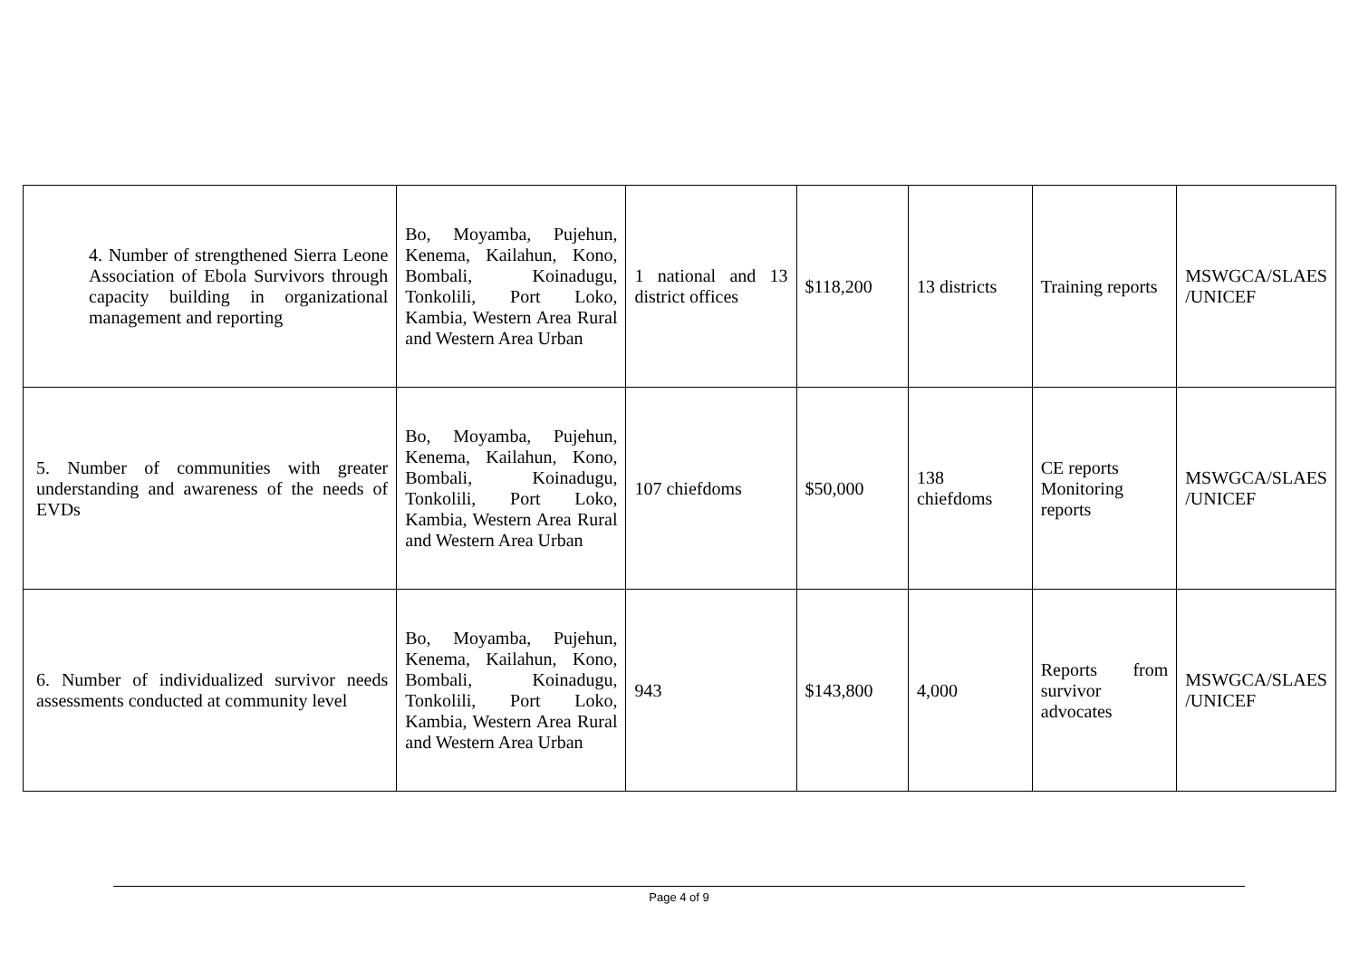| 4. Number of strengthened Sierra Leone Association of Ebola Survivors through capacity building in organizational management and reporting | Bo, Moyamba, Pujehun, Kenema, Kailahun, Kono, Bombali, Koinadugu, Tonkolili, Port Loko, Kambia, Western Area Rural and Western Area Urban | 1 national and 13 district offices | $118,200 | 13 districts | Training reports | MSWGCA/SLAES /UNICEF |
| 5. Number of communities with greater understanding and awareness of the needs of EVDs | Bo, Moyamba, Pujehun, Kenema, Kailahun, Kono, Bombali, Koinadugu, Tonkolili, Port Loko, Kambia, Western Area Rural and Western Area Urban | 107 chiefdoms | $50,000 | 138 chiefdoms | CE reports Monitoring reports | MSWGCA/SLAES /UNICEF |
| 6. Number of individualized survivor needs assessments conducted at community level | Bo, Moyamba, Pujehun, Kenema, Kailahun, Kono, Bombali, Koinadugu, Tonkolili, Port Loko, Kambia, Western Area Rural and Western Area Urban | 943 | $143,800 | 4,000 | Reports from survivor advocates | MSWGCA/SLAES /UNICEF |
Page 4 of 9